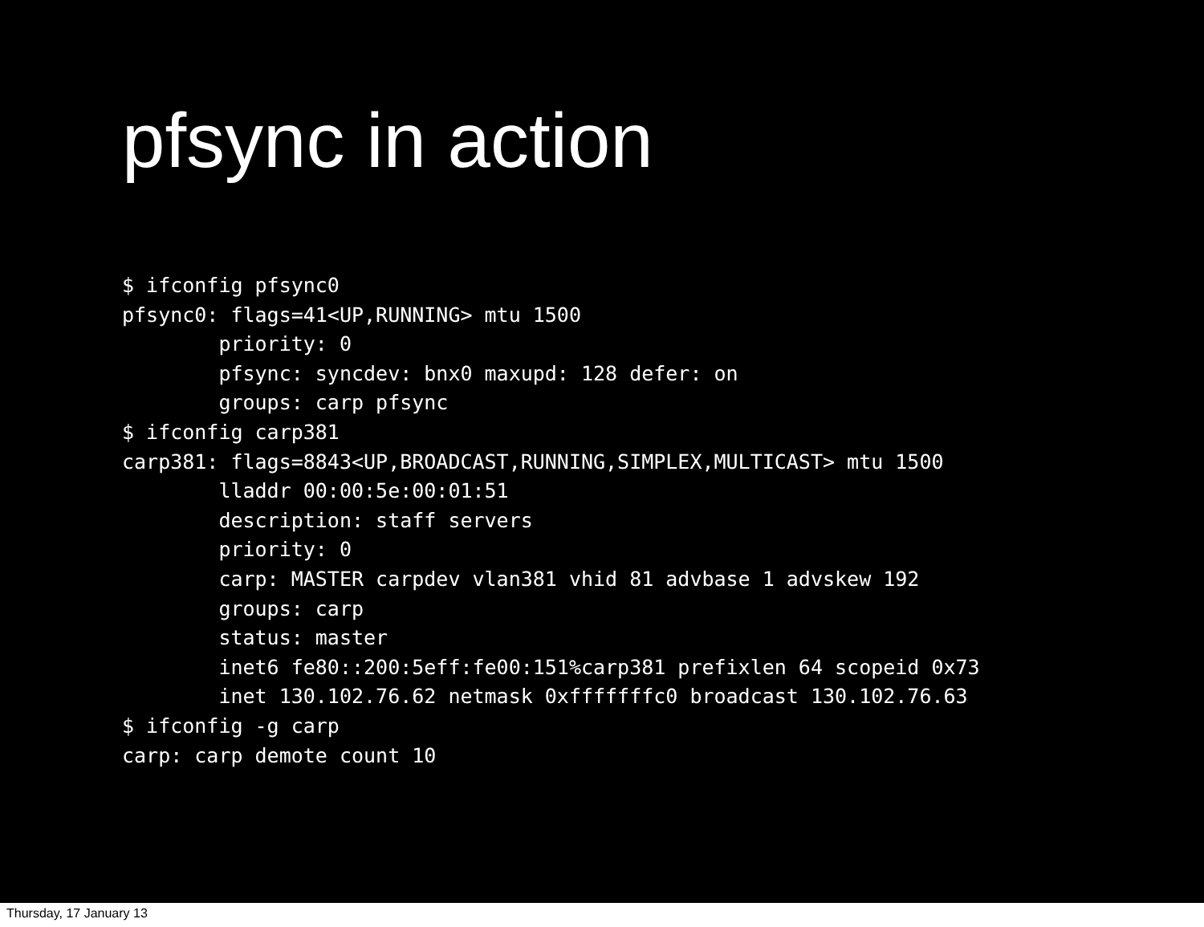pfsync in action
$ ifconfig pfsync0
pfsync0: flags=41<UP,RUNNING> mtu 1500
        priority: 0
        pfsync: syncdev: bnx0 maxupd: 128 defer: on
        groups: carp pfsync
$ ifconfig carp381
carp381: flags=8843<UP,BROADCAST,RUNNING,SIMPLEX,MULTICAST> mtu 1500
        lladdr 00:00:5e:00:01:51
        description: staff servers
        priority: 0
        carp: MASTER carpdev vlan381 vhid 81 advbase 1 advskew 192
        groups: carp
        status: master
        inet6 fe80::200:5eff:fe00:151%carp381 prefixlen 64 scopeid 0x73
        inet 130.102.76.62 netmask 0xfffffffc0 broadcast 130.102.76.63
$ ifconfig -g carp
carp: carp demote count 10
Thursday, 17 January 13